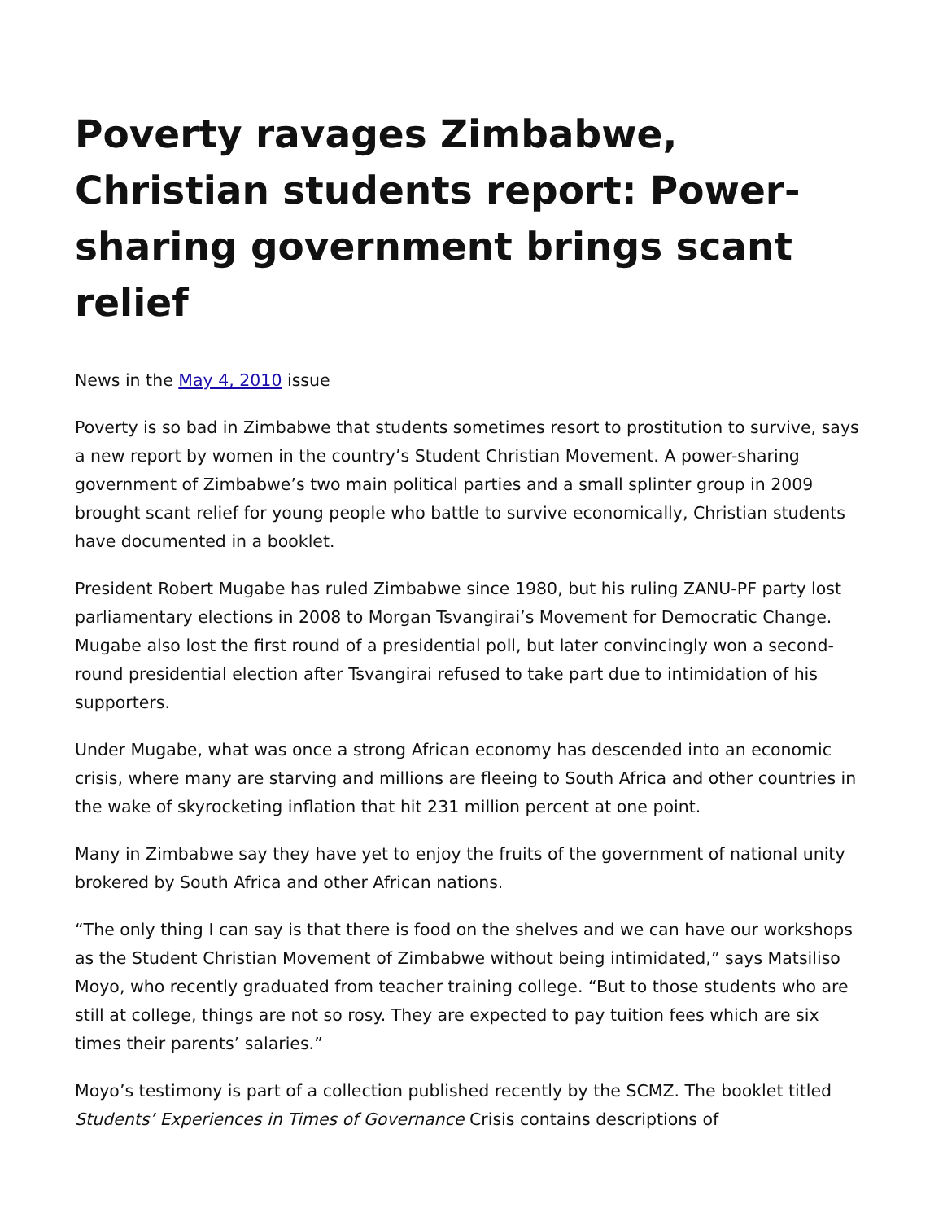Poverty ravages Zimbabwe, Christian students report: Power-sharing government brings scant relief
News in the May 4, 2010 issue
Poverty is so bad in Zimbabwe that students sometimes resort to prostitution to survive, says a new report by women in the country’s Student Christian Movement. A power-sharing government of Zimbabwe’s two main political parties and a small splinter group in 2009 brought scant relief for young people who battle to survive economically, Christian students have documented in a booklet.
President Robert Mugabe has ruled Zimbabwe since 1980, but his ruling ZANU-PF party lost parliamentary elections in 2008 to Morgan Tsvangirai’s Movement for Democratic Change. Mugabe also lost the first round of a presidential poll, but later convincingly won a second-round presidential election after Tsvangirai refused to take part due to intimidation of his supporters.
Under Mugabe, what was once a strong African economy has descended into an economic crisis, where many are starving and millions are fleeing to South Africa and other countries in the wake of skyrocketing inflation that hit 231 million percent at one point.
Many in Zimbabwe say they have yet to enjoy the fruits of the government of national unity brokered by South Africa and other African nations.
“The only thing I can say is that there is food on the shelves and we can have our workshops as the Student Christian Movement of Zimbabwe without being intimidated,” says Matsiliso Moyo, who recently graduated from teacher training college. “But to those students who are still at college, things are not so rosy. They are expected to pay tuition fees which are six times their parents’ salaries.”
Moyo’s testimony is part of a collection published recently by the SCMZ. The booklet titled Students’ Experiences in Times of Governance Crisis contains descriptions of